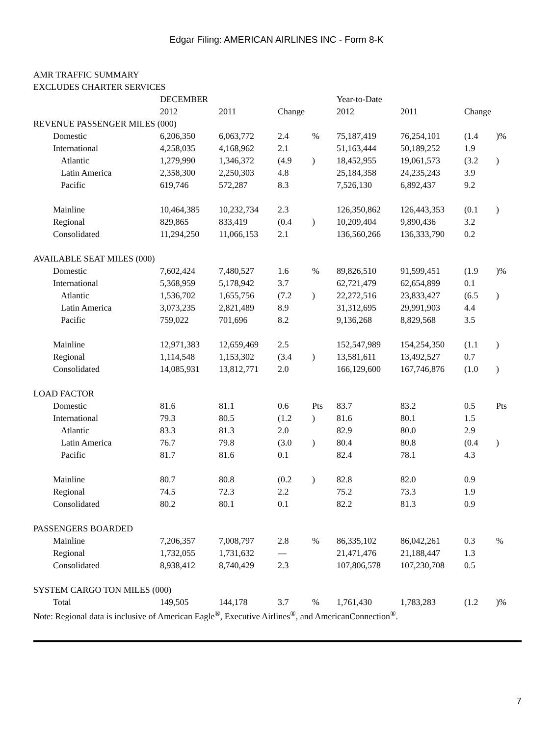Edgar Filing: AMERICAN AIRLINES INC - Form 8-K
| AMR TRAFFIC SUMMARY | | | | | | | | |
| EXCLUDES CHARTER SERVICES | | | | | | | | |
| | DECEMBER | | | | Year-to-Date | | | |
| | 2012 | 2011 | Change | | 2012 | 2011 | Change | |
| REVENUE PASSENGER MILES (000) | | | | | | | | |
| Domestic | 6,206,350 | 6,063,772 | 2.4 | % | 75,187,419 | 76,254,101 | (1.4 | )% |
| International | 4,258,035 | 4,168,962 | 2.1 | | 51,163,444 | 50,189,252 | 1.9 | |
| Atlantic | 1,279,990 | 1,346,372 | (4.9 | ) | 18,452,955 | 19,061,573 | (3.2 | ) |
| Latin America | 2,358,300 | 2,250,303 | 4.8 | | 25,184,358 | 24,235,243 | 3.9 | |
| Pacific | 619,746 | 572,287 | 8.3 | | 7,526,130 | 6,892,437 | 9.2 | |
| Mainline | 10,464,385 | 10,232,734 | 2.3 | | 126,350,862 | 126,443,353 | (0.1 | ) |
| Regional | 829,865 | 833,419 | (0.4 | ) | 10,209,404 | 9,890,436 | 3.2 | |
| Consolidated | 11,294,250 | 11,066,153 | 2.1 | | 136,560,266 | 136,333,790 | 0.2 | |
| AVAILABLE SEAT MILES (000) | | | | | | | | |
| Domestic | 7,602,424 | 7,480,527 | 1.6 | % | 89,826,510 | 91,599,451 | (1.9 | )% |
| International | 5,368,959 | 5,178,942 | 3.7 | | 62,721,479 | 62,654,899 | 0.1 | |
| Atlantic | 1,536,702 | 1,655,756 | (7.2 | ) | 22,272,516 | 23,833,427 | (6.5 | ) |
| Latin America | 3,073,235 | 2,821,489 | 8.9 | | 31,312,695 | 29,991,903 | 4.4 | |
| Pacific | 759,022 | 701,696 | 8.2 | | 9,136,268 | 8,829,568 | 3.5 | |
| Mainline | 12,971,383 | 12,659,469 | 2.5 | | 152,547,989 | 154,254,350 | (1.1 | ) |
| Regional | 1,114,548 | 1,153,302 | (3.4 | ) | 13,581,611 | 13,492,527 | 0.7 | |
| Consolidated | 14,085,931 | 13,812,771 | 2.0 | | 166,129,600 | 167,746,876 | (1.0 | ) |
| LOAD FACTOR | | | | | | | | |
| Domestic | 81.6 | 81.1 | 0.6 | Pts | 83.7 | 83.2 | 0.5 | Pts |
| International | 79.3 | 80.5 | (1.2 | ) | 81.6 | 80.1 | 1.5 | |
| Atlantic | 83.3 | 81.3 | 2.0 | | 82.9 | 80.0 | 2.9 | |
| Latin America | 76.7 | 79.8 | (3.0 | ) | 80.4 | 80.8 | (0.4 | ) |
| Pacific | 81.7 | 81.6 | 0.1 | | 82.4 | 78.1 | 4.3 | |
| Mainline | 80.7 | 80.8 | (0.2 | ) | 82.8 | 82.0 | 0.9 | |
| Regional | 74.5 | 72.3 | 2.2 | | 75.2 | 73.3 | 1.9 | |
| Consolidated | 80.2 | 80.1 | 0.1 | | 82.2 | 81.3 | 0.9 | |
| PASSENGERS BOARDED | | | | | | | | |
| Mainline | 7,206,357 | 7,008,797 | 2.8 | % | 86,335,102 | 86,042,261 | 0.3 | % |
| Regional | 1,732,055 | 1,731,632 | — | | 21,471,476 | 21,188,447 | 1.3 | |
| Consolidated | 8,938,412 | 8,740,429 | 2.3 | | 107,806,578 | 107,230,708 | 0.5 | |
| SYSTEM CARGO TON MILES (000) | | | | | | | | |
| Total | 149,505 | 144,178 | 3.7 | % | 1,761,430 | 1,783,283 | (1.2 | )% |
Note: Regional data is inclusive of American Eagle<sup>®</sup>, Executive Airlines<sup>®</sup>, and AmericanConnection<sup>®</sup>.
7